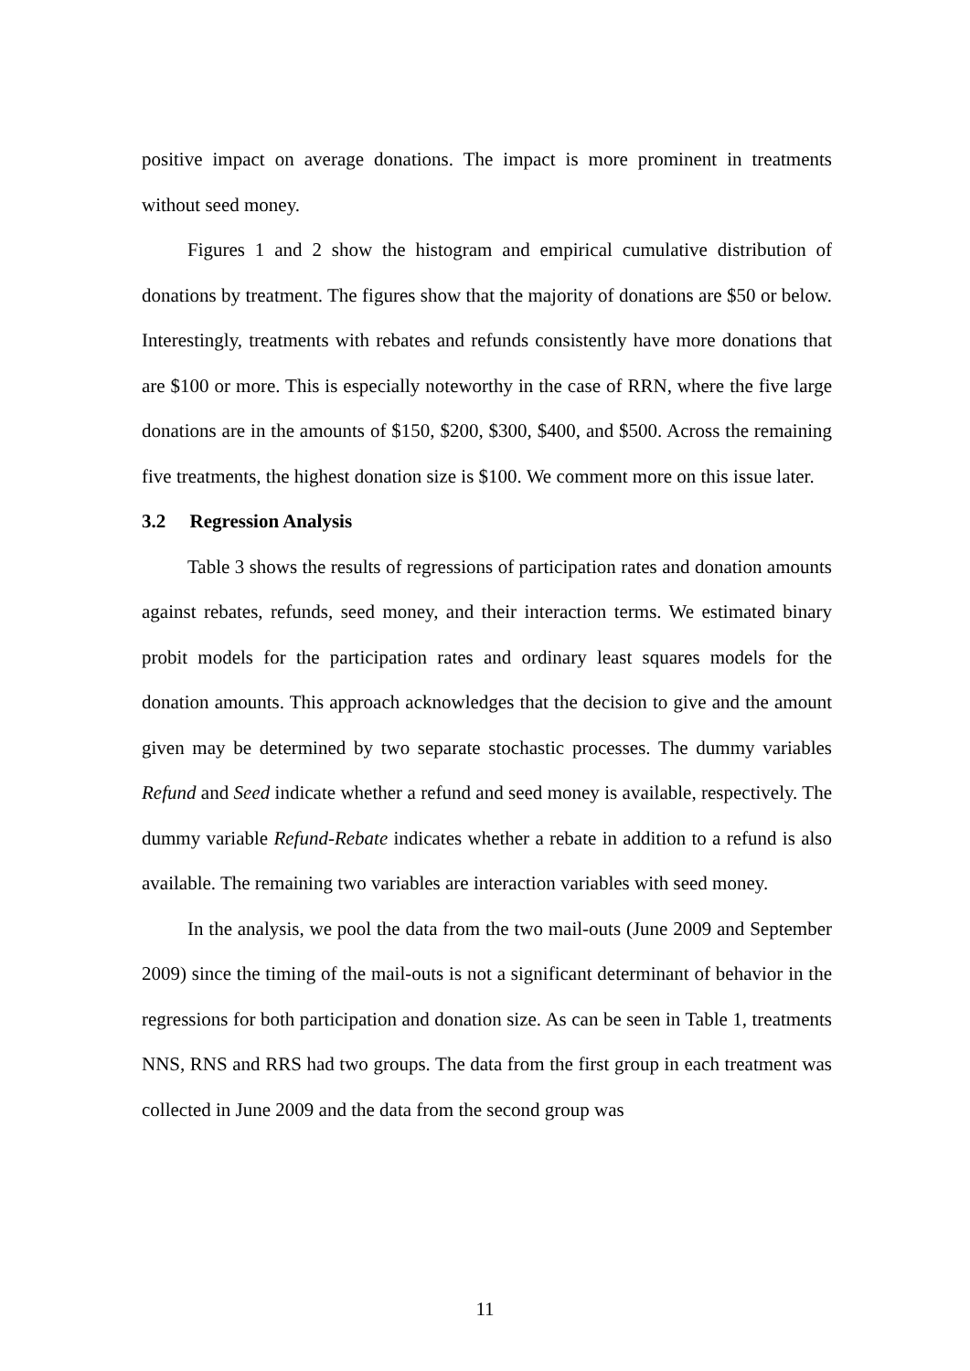positive impact on average donations. The impact is more prominent in treatments without seed money.
Figures 1 and 2 show the histogram and empirical cumulative distribution of donations by treatment. The figures show that the majority of donations are $50 or below. Interestingly, treatments with rebates and refunds consistently have more donations that are $100 or more. This is especially noteworthy in the case of RRN, where the five large donations are in the amounts of $150, $200, $300, $400, and $500. Across the remaining five treatments, the highest donation size is $100. We comment more on this issue later.
3.2 Regression Analysis
Table 3 shows the results of regressions of participation rates and donation amounts against rebates, refunds, seed money, and their interaction terms. We estimated binary probit models for the participation rates and ordinary least squares models for the donation amounts. This approach acknowledges that the decision to give and the amount given may be determined by two separate stochastic processes. The dummy variables Refund and Seed indicate whether a refund and seed money is available, respectively. The dummy variable Refund-Rebate indicates whether a rebate in addition to a refund is also available. The remaining two variables are interaction variables with seed money.
In the analysis, we pool the data from the two mail-outs (June 2009 and September 2009) since the timing of the mail-outs is not a significant determinant of behavior in the regressions for both participation and donation size. As can be seen in Table 1, treatments NNS, RNS and RRS had two groups. The data from the first group in each treatment was collected in June 2009 and the data from the second group was
11